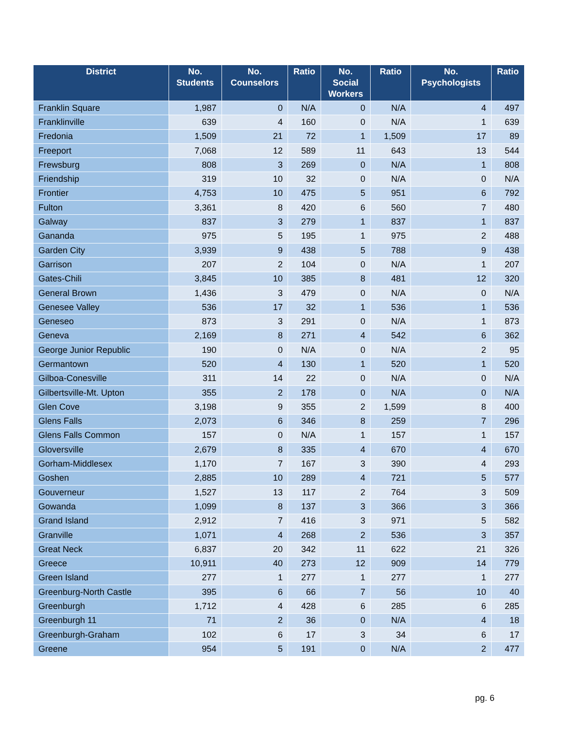| District | No. Students | No. Counselors | Ratio | No. Social Workers | Ratio | No. Psychologists | Ratio |
| --- | --- | --- | --- | --- | --- | --- | --- |
| Franklin Square | 1,987 | 0 | N/A | 0 | N/A | 4 | 497 |
| Franklinville | 639 | 4 | 160 | 0 | N/A | 1 | 639 |
| Fredonia | 1,509 | 21 | 72 | 1 | 1,509 | 17 | 89 |
| Freeport | 7,068 | 12 | 589 | 11 | 643 | 13 | 544 |
| Frewsburg | 808 | 3 | 269 | 0 | N/A | 1 | 808 |
| Friendship | 319 | 10 | 32 | 0 | N/A | 0 | N/A |
| Frontier | 4,753 | 10 | 475 | 5 | 951 | 6 | 792 |
| Fulton | 3,361 | 8 | 420 | 6 | 560 | 7 | 480 |
| Galway | 837 | 3 | 279 | 1 | 837 | 1 | 837 |
| Gananda | 975 | 5 | 195 | 1 | 975 | 2 | 488 |
| Garden City | 3,939 | 9 | 438 | 5 | 788 | 9 | 438 |
| Garrison | 207 | 2 | 104 | 0 | N/A | 1 | 207 |
| Gates-Chili | 3,845 | 10 | 385 | 8 | 481 | 12 | 320 |
| General Brown | 1,436 | 3 | 479 | 0 | N/A | 0 | N/A |
| Genesee Valley | 536 | 17 | 32 | 1 | 536 | 1 | 536 |
| Geneseo | 873 | 3 | 291 | 0 | N/A | 1 | 873 |
| Geneva | 2,169 | 8 | 271 | 4 | 542 | 6 | 362 |
| George Junior Republic | 190 | 0 | N/A | 0 | N/A | 2 | 95 |
| Germantown | 520 | 4 | 130 | 1 | 520 | 1 | 520 |
| Gilboa-Conesville | 311 | 14 | 22 | 0 | N/A | 0 | N/A |
| Gilbertsville-Mt. Upton | 355 | 2 | 178 | 0 | N/A | 0 | N/A |
| Glen Cove | 3,198 | 9 | 355 | 2 | 1,599 | 8 | 400 |
| Glens Falls | 2,073 | 6 | 346 | 8 | 259 | 7 | 296 |
| Glens Falls Common | 157 | 0 | N/A | 1 | 157 | 1 | 157 |
| Gloversville | 2,679 | 8 | 335 | 4 | 670 | 4 | 670 |
| Gorham-Middlesex | 1,170 | 7 | 167 | 3 | 390 | 4 | 293 |
| Goshen | 2,885 | 10 | 289 | 4 | 721 | 5 | 577 |
| Gouverneur | 1,527 | 13 | 117 | 2 | 764 | 3 | 509 |
| Gowanda | 1,099 | 8 | 137 | 3 | 366 | 3 | 366 |
| Grand Island | 2,912 | 7 | 416 | 3 | 971 | 5 | 582 |
| Granville | 1,071 | 4 | 268 | 2 | 536 | 3 | 357 |
| Great Neck | 6,837 | 20 | 342 | 11 | 622 | 21 | 326 |
| Greece | 10,911 | 40 | 273 | 12 | 909 | 14 | 779 |
| Green Island | 277 | 1 | 277 | 1 | 277 | 1 | 277 |
| Greenburg-North Castle | 395 | 6 | 66 | 7 | 56 | 10 | 40 |
| Greenburgh | 1,712 | 4 | 428 | 6 | 285 | 6 | 285 |
| Greenburgh 11 | 71 | 2 | 36 | 0 | N/A | 4 | 18 |
| Greenburgh-Graham | 102 | 6 | 17 | 3 | 34 | 6 | 17 |
| Greene | 954 | 5 | 191 | 0 | N/A | 2 | 477 |
pg. 6